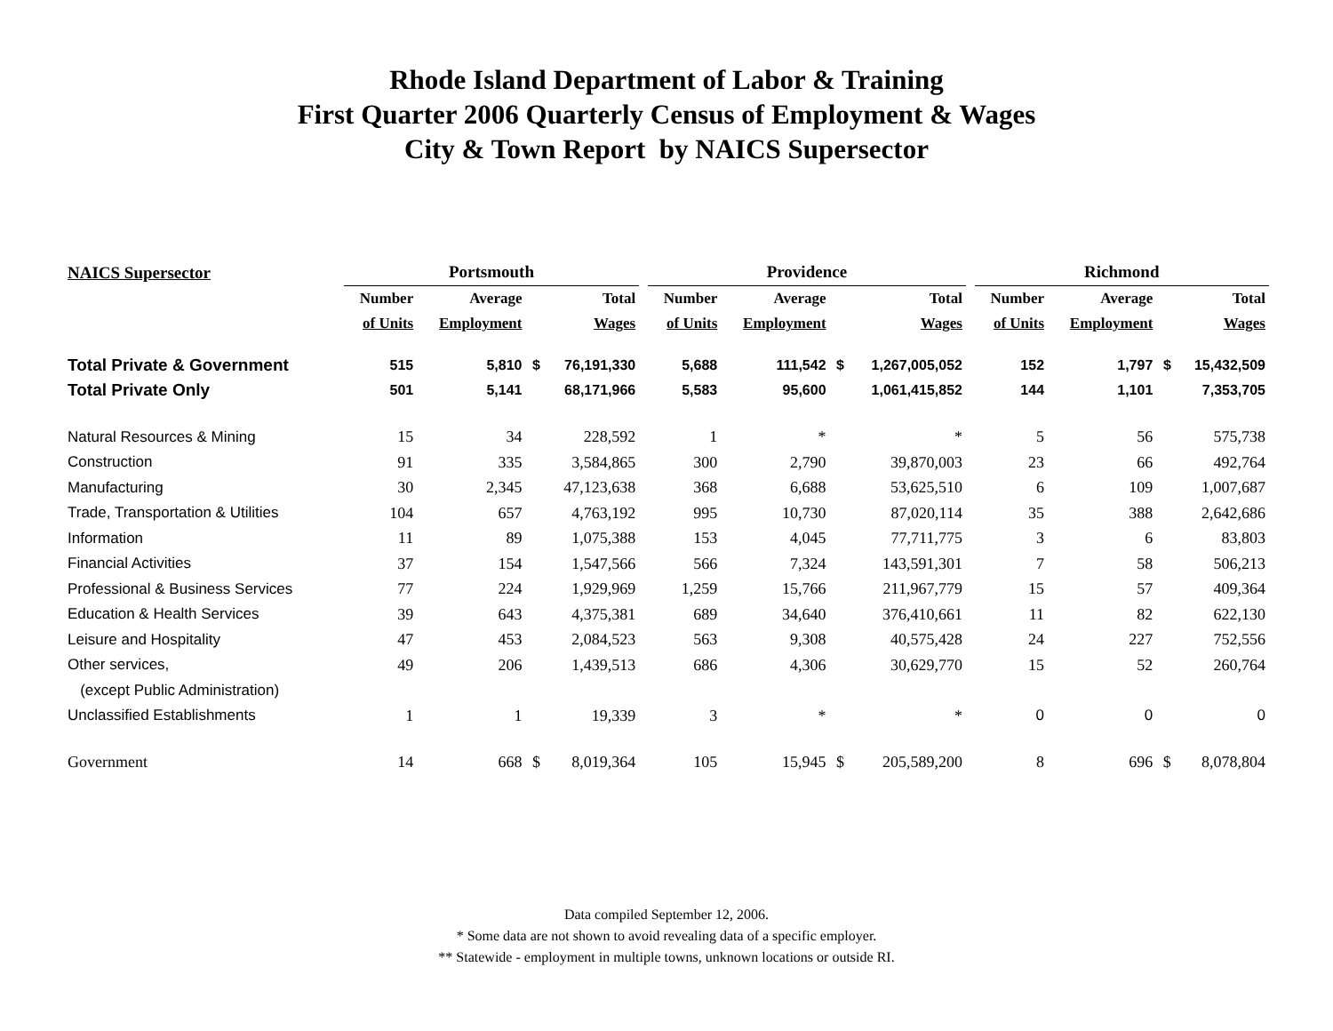Rhode Island Department of Labor & Training
First Quarter 2006 Quarterly Census of Employment & Wages
City & Town Report by NAICS Supersector
| NAICS Supersector | Portsmouth | | | | | Providence | | | | | Richmond | | | |
| --- | --- | --- | --- | --- | --- | --- | --- | --- | --- | --- | --- | --- | --- | --- |
| | Number | Average | | Total | | Number | Average | | Total | | Number | Average | | Total |
| | of Units | Employment | | Wages | | of Units | Employment | | Wages | | of Units | Employment | | Wages |
| Total Private & Government | 515 | 5,810 | $ | 76,191,330 | | 5,688 | 111,542 | $ | 1,267,005,052 | | 152 | 1,797 | $ | 15,432,509 |
| Total Private Only | 501 | 5,141 | | 68,171,966 | | 5,583 | 95,600 | | 1,061,415,852 | | 144 | 1,101 | | 7,353,705 |
| Natural Resources & Mining | 15 | 34 | | 228,592 | | 1 | * | | * | | 5 | 56 | | 575,738 |
| Construction | 91 | 335 | | 3,584,865 | | 300 | 2,790 | | 39,870,003 | | 23 | 66 | | 492,764 |
| Manufacturing | 30 | 2,345 | | 47,123,638 | | 368 | 6,688 | | 53,625,510 | | 6 | 109 | | 1,007,687 |
| Trade, Transportation & Utilities | 104 | 657 | | 4,763,192 | | 995 | 10,730 | | 87,020,114 | | 35 | 388 | | 2,642,686 |
| Information | 11 | 89 | | 1,075,388 | | 153 | 4,045 | | 77,711,775 | | 3 | 6 | | 83,803 |
| Financial Activities | 37 | 154 | | 1,547,566 | | 566 | 7,324 | | 143,591,301 | | 7 | 58 | | 506,213 |
| Professional & Business Services | 77 | 224 | | 1,929,969 | | 1,259 | 15,766 | | 211,967,779 | | 15 | 57 | | 409,364 |
| Education & Health Services | 39 | 643 | | 4,375,381 | | 689 | 34,640 | | 376,410,661 | | 11 | 82 | | 622,130 |
| Leisure and Hospitality | 47 | 453 | | 2,084,523 | | 563 | 9,308 | | 40,575,428 | | 24 | 227 | | 752,556 |
| Other services, | 49 | 206 | | 1,439,513 | | 686 | 4,306 | | 30,629,770 | | 15 | 52 | | 260,764 |
| (except Public Administration) | | | | | | | | | | | | | | |
| Unclassified Establishments | 1 | 1 | | 19,339 | | 3 | * | | * | | 0 | 0 | | 0 |
| Government | 14 | 668 | $ | 8,019,364 | | 105 | 15,945 | $ | 205,589,200 | | 8 | 696 | $ | 8,078,804 |
Data compiled September 12, 2006.
* Some data are not shown to avoid revealing data of a specific employer.
** Statewide - employment in multiple towns, unknown locations or outside RI.